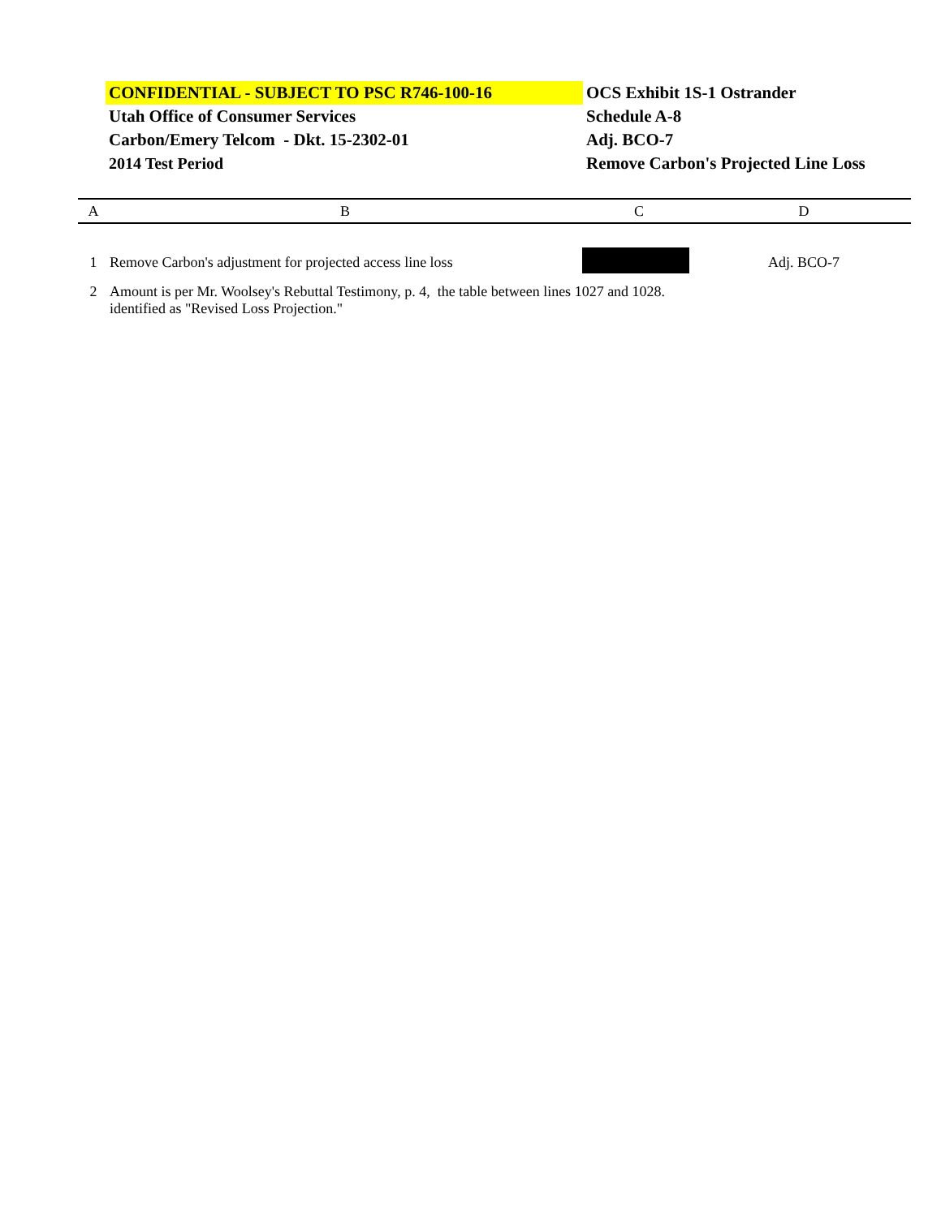| CONFIDENTIAL - SUBJECT TO PSC R746-100-16 | OCS Exhibit 1S-1 Ostrander |
| Utah Office of Consumer Services | Schedule A-8 |
| Carbon/Emery Telcom - Dkt. 15-2302-01 | Adj. BCO-7 |
| 2014 Test Period | Remove Carbon's Projected Line Loss |
| A | B | C | D |
| 1 | Remove Carbon's adjustment for projected access line loss | | Adj. BCO-7 |
| 2 | Amount is per Mr. Woolsey's Rebuttal Testimony, p. 4, the table between lines 1027 and 1028. identified as "Revised Loss Projection." | | |